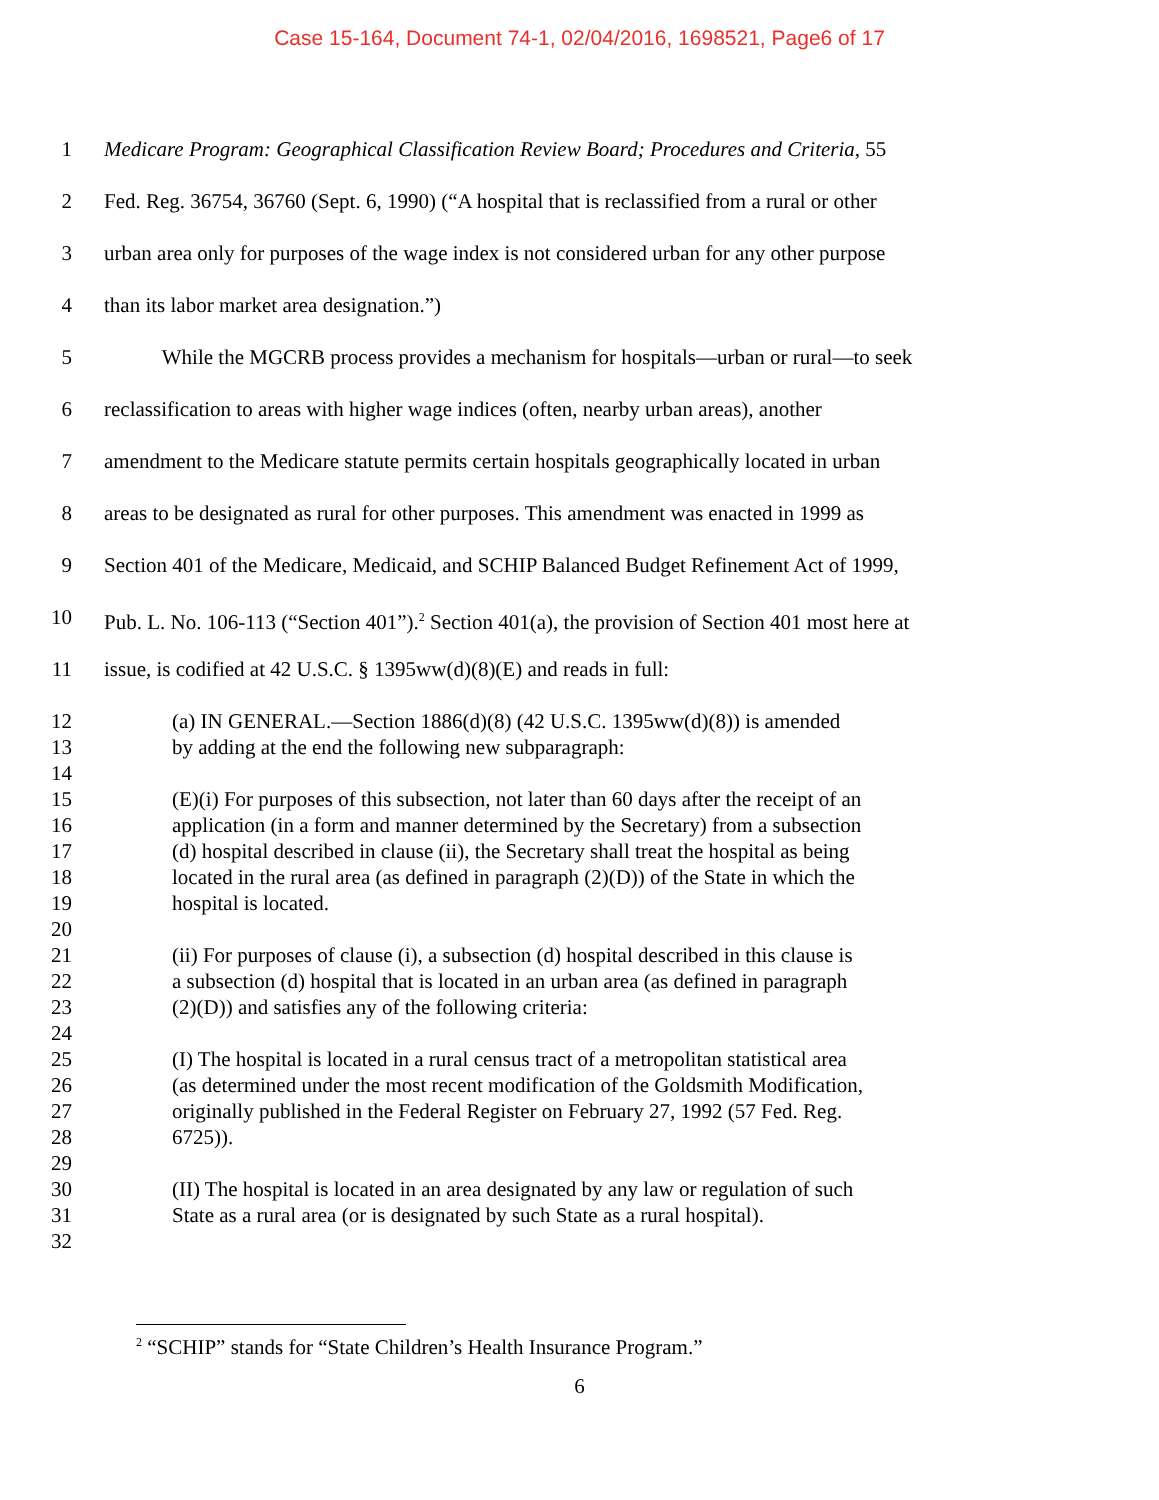Case 15-164, Document 74-1, 02/04/2016, 1698521, Page6 of 17
1 Medicare Program: Geographical Classification Review Board; Procedures and Criteria, 55
2 Fed. Reg. 36754, 36760 (Sept. 6, 1990) (“A hospital that is reclassified from a rural or other
3 urban area only for purposes of the wage index is not considered urban for any other purpose
4 than its labor market area designation.”)
5 While the MGCRB process provides a mechanism for hospitals—urban or rural—to seek
6 reclassification to areas with higher wage indices (often, nearby urban areas), another
7 amendment to the Medicare statute permits certain hospitals geographically located in urban
8 areas to be designated as rural for other purposes. This amendment was enacted in 1999 as
9 Section 401 of the Medicare, Medicaid, and SCHIP Balanced Budget Refinement Act of 1999,
10 Pub. L. No. 106-113 (“Section 401”).<sup>2</sup> Section 401(a), the provision of Section 401 most here at
11 issue, is codified at 42 U.S.C. § 1395ww(d)(8)(E) and reads in full:
12 (a) IN GENERAL.—Section 1886(d)(8) (42 U.S.C. 1395ww(d)(8)) is amended
13 by adding at the end the following new subparagraph:
14
15 (E)(i) For purposes of this subsection, not later than 60 days after the receipt of an
16 application (in a form and manner determined by the Secretary) from a subsection
17 (d) hospital described in clause (ii), the Secretary shall treat the hospital as being
18 located in the rural area (as defined in paragraph (2)(D)) of the State in which the
19 hospital is located.
20
21 (ii) For purposes of clause (i), a subsection (d) hospital described in this clause is
22 a subsection (d) hospital that is located in an urban area (as defined in paragraph
23 (2)(D)) and satisfies any of the following criteria:
24
25 (I) The hospital is located in a rural census tract of a metropolitan statistical area
26 (as determined under the most recent modification of the Goldsmith Modification,
27 originally published in the Federal Register on February 27, 1992 (57 Fed. Reg.
28 6725)).
29
30 (II) The hospital is located in an area designated by any law or regulation of such
31 State as a rural area (or is designated by such State as a rural hospital).
32
<sup>2</sup> “SCHIP” stands for “State Children’s Health Insurance Program.”
6